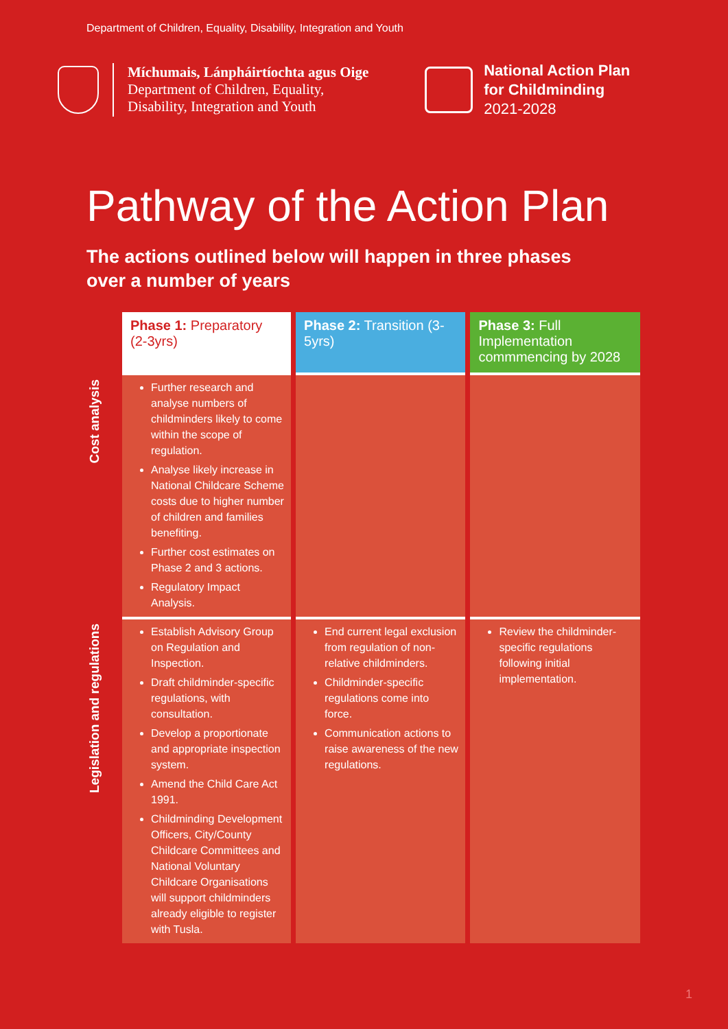Department of Children, Equality, Disability, Integration and Youth
Míchumais, Lánpháirtíochta agus Oige
Department of Children, Equality,
Disability, Integration and Youth
National Action Plan
for Childminding
2021-2028
Pathway of the Action Plan
The actions outlined below will happen in three phases
over a number of years
| Phase 1: Preparatory (2-3yrs) | Phase 2: Transition (3-5yrs) | Phase 3: Full Implementation commmencing by 2028 |
| --- | --- | --- |
| Cost analysis Further research and analyse numbers of childminders likely to come within the scope of regulation. Analyse likely increase in National Childcare Scheme costs due to higher number of children and families benefiting. Further cost estimates on Phase 2 and 3 actions. Regulatory Impact Analysis. | | |
| Legislation and regulations Establish Advisory Group on Regulation and Inspection. Draft childminder-specific regulations, with consultation. Develop a proportionate and appropriate inspection system. Amend the Child Care Act 1991. Childminding Development Officers, City/County Childcare Committees and National Voluntary Childcare Organisations will support childminders already eligible to register with Tusla. | End current legal exclusion from regulation of non-relative childminders. Childminder-specific regulations come into force. Communication actions to raise awareness of the new regulations. | Review the childminder-specific regulations following initial implementation. |
1